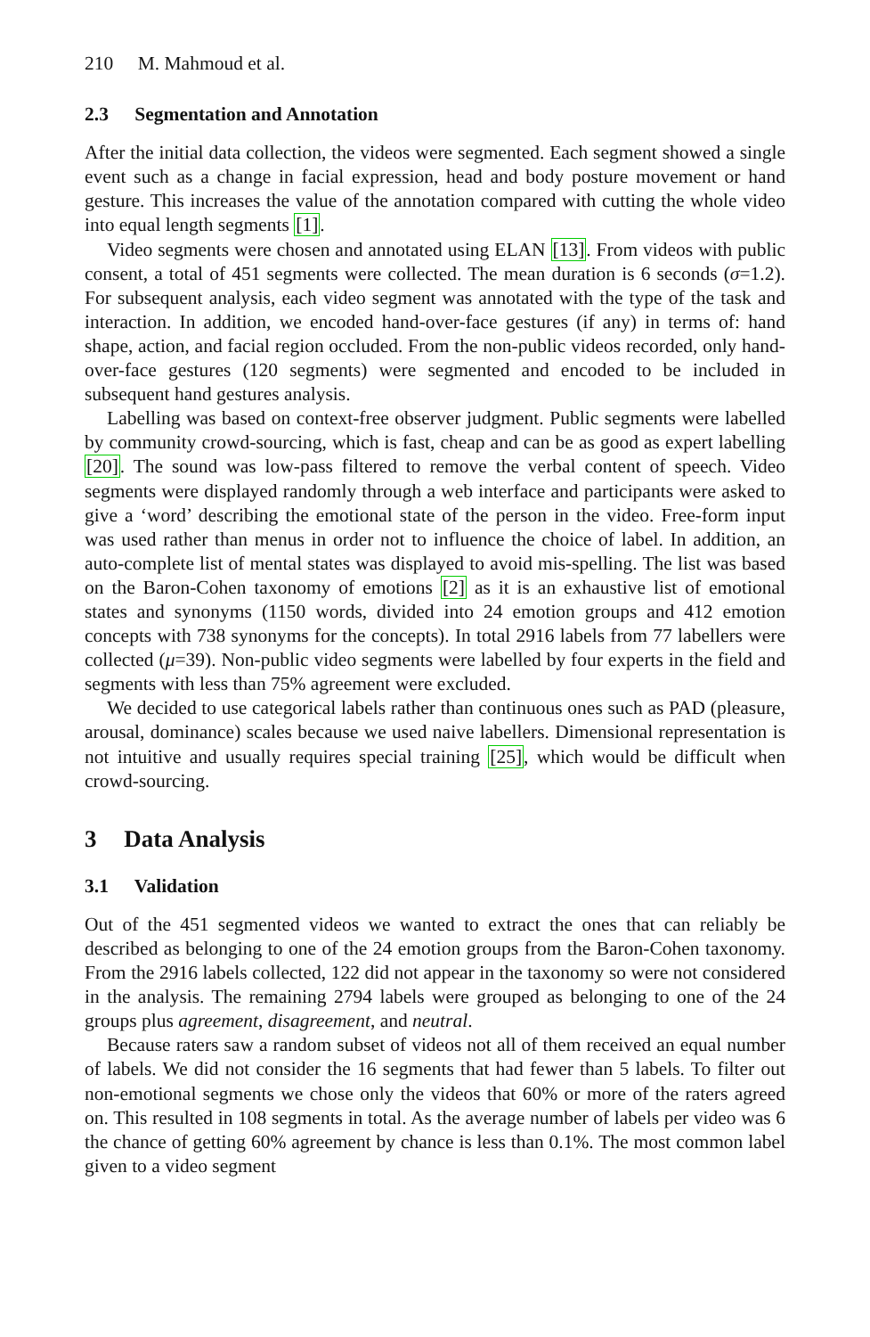210 M. Mahmoud et al.
2.3 Segmentation and Annotation
After the initial data collection, the videos were segmented. Each segment showed a single event such as a change in facial expression, head and body posture movement or hand gesture. This increases the value of the annotation compared with cutting the whole video into equal length segments [1].
Video segments were chosen and annotated using ELAN [13]. From videos with public consent, a total of 451 segments were collected. The mean duration is 6 seconds (σ=1.2). For subsequent analysis, each video segment was annotated with the type of the task and interaction. In addition, we encoded hand-over-face gestures (if any) in terms of: hand shape, action, and facial region occluded. From the non-public videos recorded, only hand-over-face gestures (120 segments) were segmented and encoded to be included in subsequent hand gestures analysis.
Labelling was based on context-free observer judgment. Public segments were labelled by community crowd-sourcing, which is fast, cheap and can be as good as expert labelling [20]. The sound was low-pass filtered to remove the verbal content of speech. Video segments were displayed randomly through a web interface and participants were asked to give a ‘word’ describing the emotional state of the person in the video. Free-form input was used rather than menus in order not to influence the choice of label. In addition, an auto-complete list of mental states was displayed to avoid mis-spelling. The list was based on the Baron-Cohen taxonomy of emotions [2] as it is an exhaustive list of emotional states and synonyms (1150 words, divided into 24 emotion groups and 412 emotion concepts with 738 synonyms for the concepts). In total 2916 labels from 77 labellers were collected (μ=39). Non-public video segments were labelled by four experts in the field and segments with less than 75% agreement were excluded.
We decided to use categorical labels rather than continuous ones such as PAD (pleasure, arousal, dominance) scales because we used naive labellers. Dimensional representation is not intuitive and usually requires special training [25], which would be difficult when crowd-sourcing.
3 Data Analysis
3.1 Validation
Out of the 451 segmented videos we wanted to extract the ones that can reliably be described as belonging to one of the 24 emotion groups from the Baron-Cohen taxonomy. From the 2916 labels collected, 122 did not appear in the taxonomy so were not considered in the analysis. The remaining 2794 labels were grouped as belonging to one of the 24 groups plus agreement, disagreement, and neutral.
Because raters saw a random subset of videos not all of them received an equal number of labels. We did not consider the 16 segments that had fewer than 5 labels. To filter out non-emotional segments we chose only the videos that 60% or more of the raters agreed on. This resulted in 108 segments in total. As the average number of labels per video was 6 the chance of getting 60% agreement by chance is less than 0.1%. The most common label given to a video segment